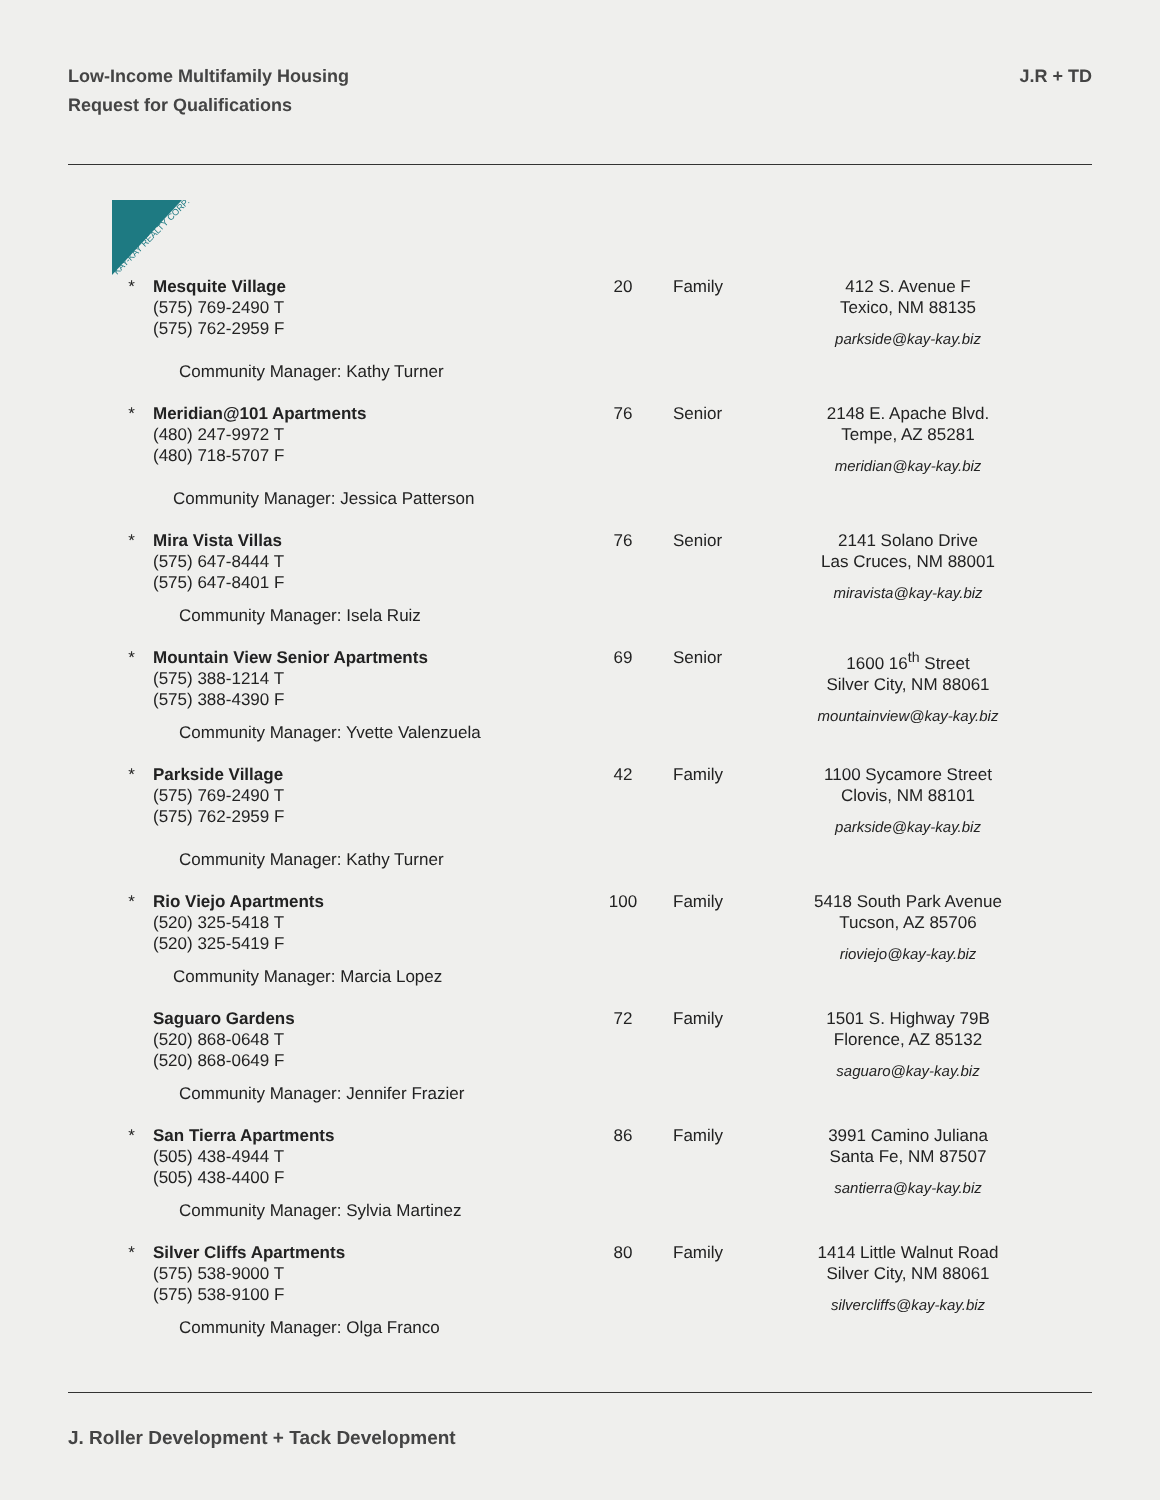Low-Income Multifamily Housing
Request for Qualifications
J.R + TD
KAY-KAY REALTY CORP.
| * | Mesquite Village (575) 769-2490 T (575) 762-2959 F Community Manager: Kathy Turner | 20 | Family | 412 S. Avenue F Texico, NM 88135 parkside@kay-kay.biz |
| * | Meridian@101 Apartments (480) 247-9972 T (480) 718-5707 F Community Manager: Jessica Patterson | 76 | Senior | 2148 E. Apache Blvd. Tempe, AZ 85281 meridian@kay-kay.biz |
| * | Mira Vista Villas (575) 647-8444 T (575) 647-8401 F Community Manager: Isela Ruiz | 76 | Senior | 2141 Solano Drive Las Cruces, NM 88001 miravista@kay-kay.biz |
| * | Mountain View Senior Apartments (575) 388-1214 T (575) 388-4390 F Community Manager: Yvette Valenzuela | 69 | Senior | 1600 16<sup>th</sup> Street Silver City, NM 88061 mountainview@kay-kay.biz |
| * | Parkside Village (575) 769-2490 T (575) 762-2959 F Community Manager: Kathy Turner | 42 | Family | 1100 Sycamore Street Clovis, NM 88101 parkside@kay-kay.biz |
| * | Rio Viejo Apartments (520) 325-5418 T (520) 325-5419 F Community Manager: Marcia Lopez | 100 | Family | 5418 South Park Avenue Tucson, AZ 85706 rioviejo@kay-kay.biz |
| | Saguaro Gardens (520) 868-0648 T (520) 868-0649 F Community Manager: Jennifer Frazier | 72 | Family | 1501 S. Highway 79B Florence, AZ 85132 saguaro@kay-kay.biz |
| * | San Tierra Apartments (505) 438-4944 T (505) 438-4400 F Community Manager: Sylvia Martinez | 86 | Family | 3991 Camino Juliana Santa Fe, NM 87507 santierra@kay-kay.biz |
| * | Silver Cliffs Apartments (575) 538-9000 T (575) 538-9100 F Community Manager: Olga Franco | 80 | Family | 1414 Little Walnut Road Silver City, NM 88061 silvercliffs@kay-kay.biz |
J. Roller Development + Tack Development